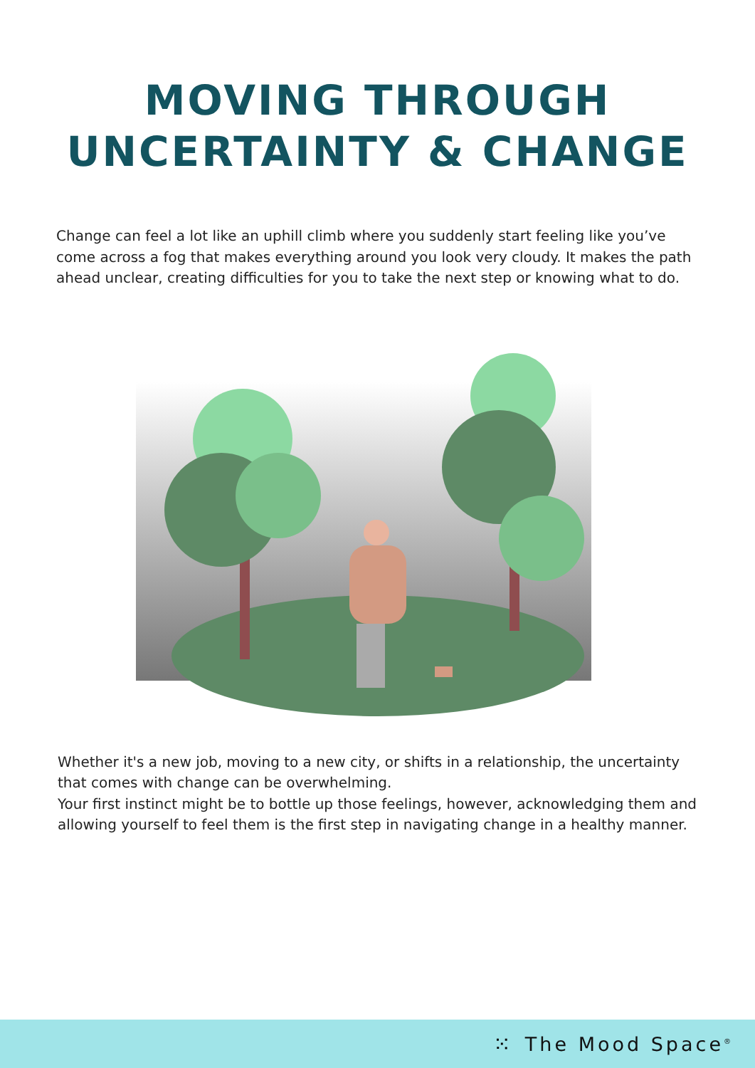MOVING THROUGH
UNCERTAINTY & CHANGE
Change can feel a lot like an uphill climb where you suddenly start feeling like you’ve come across a fog that makes everything around you look very cloudy. It makes the path ahead unclear, creating difficulties for you to take the next step or knowing what to do.
Whether it's a new job, moving to a new city, or shifts in a relationship, the uncertainty that comes with change can be overwhelming.
Your first instinct might be to bottle up those feelings, however, acknowledging them and allowing yourself to feel them is the first step in navigating change in a healthy manner.
⁙ The Mood Space<sup>®</sup>